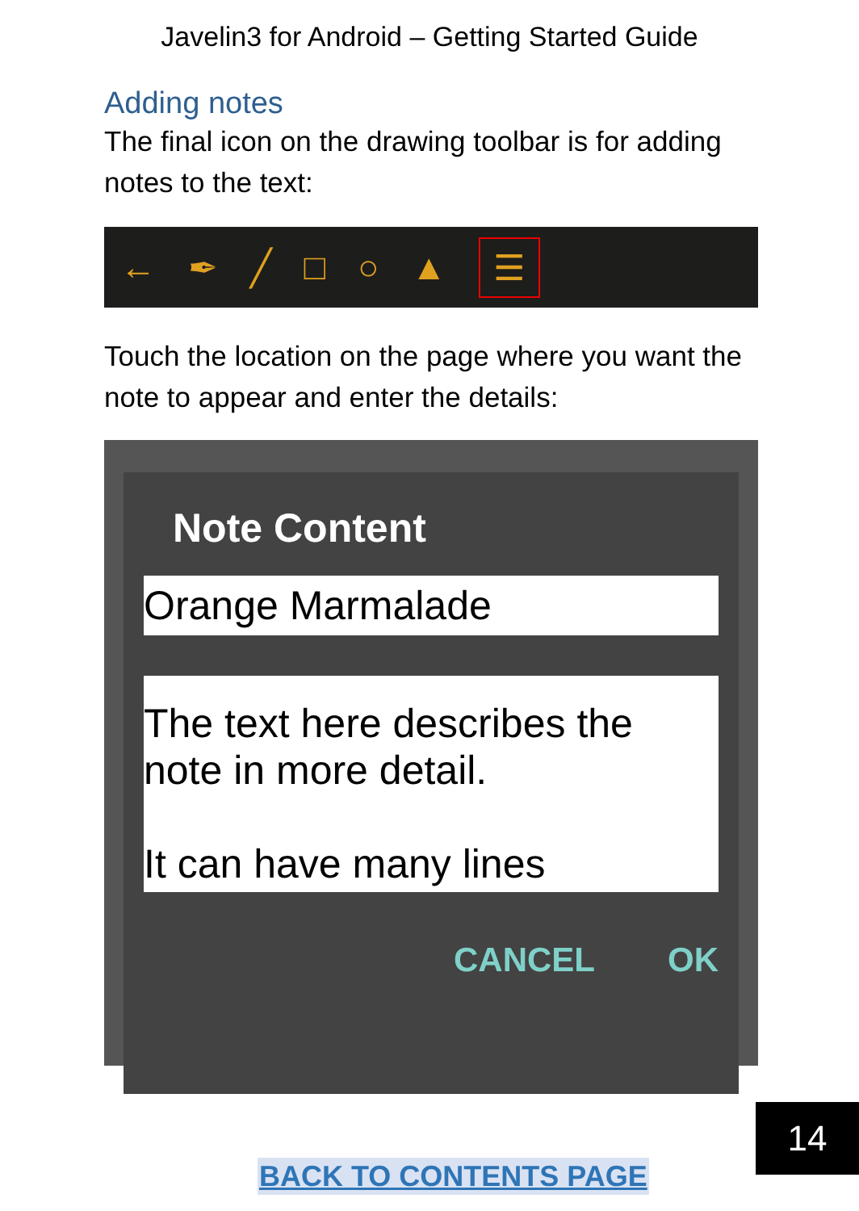Javelin3 for Android – Getting Started Guide
Adding notes
The final icon on the drawing toolbar is for adding notes to the text:
← ✒ ╱ □ ○ ▲ ☰
Touch the location on the page where you want the note to appear and enter the details:
Note Content
Orange Marmalade
The text here describes the
note in more detail.
It can have many lines
CANCEL OK
14
BACK TO CONTENTS PAGE